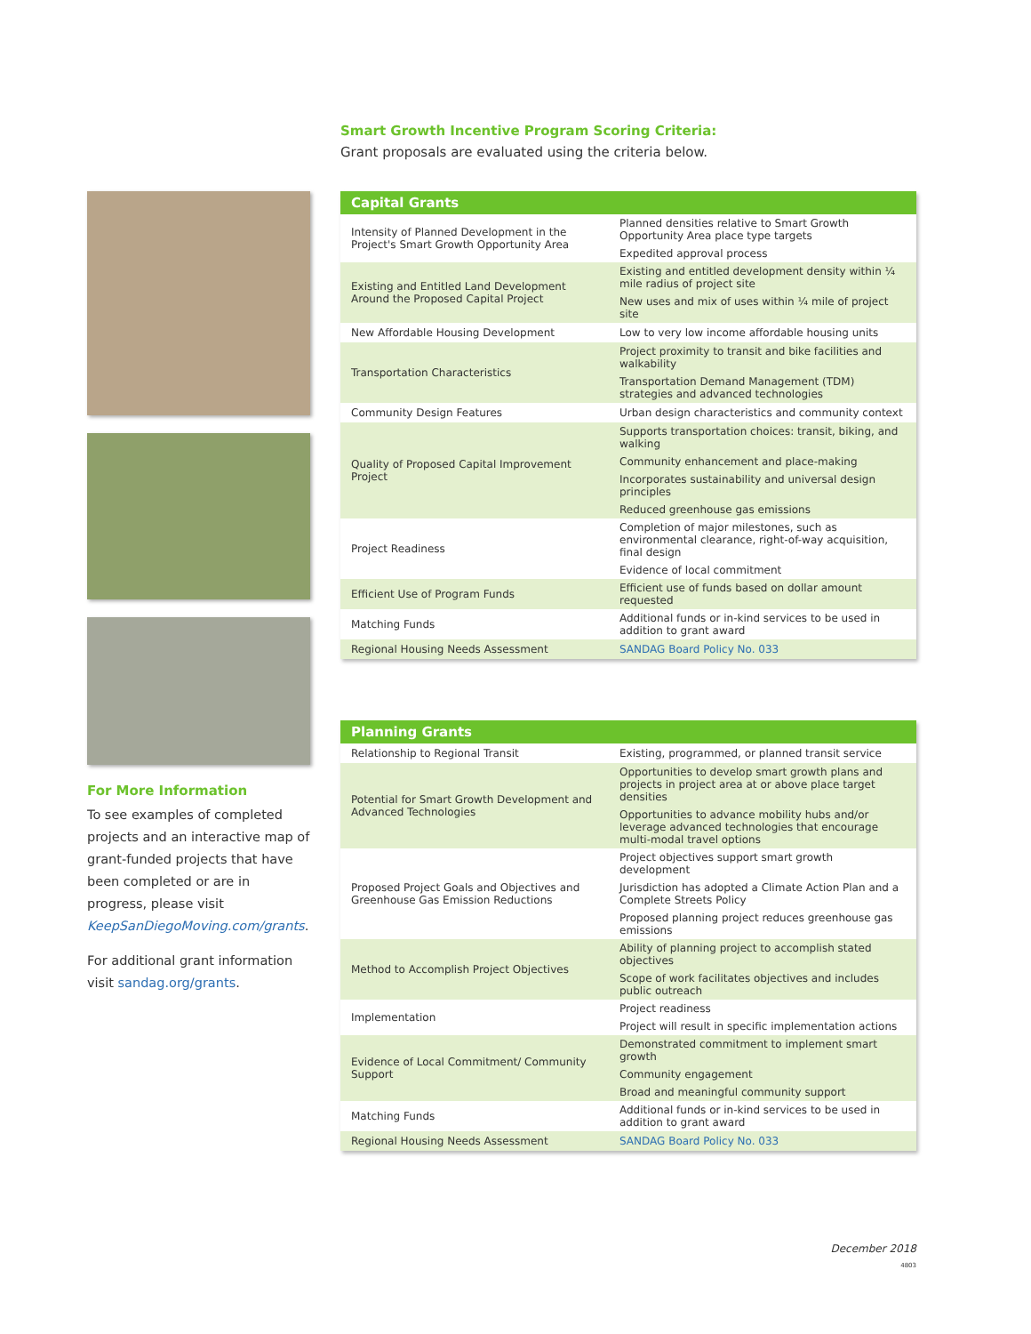Smart Growth Incentive Program Scoring Criteria:
Grant proposals are evaluated using the criteria below.
For More Information
To see examples of completed projects and an interactive map of grant-funded projects that have been completed or are in progress, please visit KeepSanDiegoMoving.com/grants.
For additional grant information visit sandag.org/grants.
| Capital Grants | |
| --- | --- |
| Intensity of Planned Development in the Project's Smart Growth Opportunity Area | Planned densities relative to Smart Growth Opportunity Area place type targets |
| | Expedited approval process |
| Existing and Entitled Land Development Around the Proposed Capital Project | Existing and entitled development density within ¼ mile radius of project site |
| | New uses and mix of uses within ¼ mile of project site |
| New Affordable Housing Development | Low to very low income affordable housing units |
| Transportation Characteristics | Project proximity to transit and bike facilities and walkability |
| | Transportation Demand Management (TDM) strategies and advanced technologies |
| Community Design Features | Urban design characteristics and community context |
| Quality of Proposed Capital Improvement Project | Supports transportation choices: transit, biking, and walking |
| | Community enhancement and place-making |
| | Incorporates sustainability and universal design principles |
| | Reduced greenhouse gas emissions |
| Project Readiness | Completion of major milestones, such as environmental clearance, right-of-way acquisition, final design |
| | Evidence of local commitment |
| Efficient Use of Program Funds | Efficient use of funds based on dollar amount requested |
| Matching Funds | Additional funds or in-kind services to be used in addition to grant award |
| Regional Housing Needs Assessment | SANDAG Board Policy No. 033 |
| Planning Grants | |
| --- | --- |
| Relationship to Regional Transit | Existing, programmed, or planned transit service |
| Potential for Smart Growth Development and Advanced Technologies | Opportunities to develop smart growth plans and projects in project area at or above place target densities |
| | Opportunities to advance mobility hubs and/or leverage advanced technologies that encourage multi-modal travel options |
| Proposed Project Goals and Objectives and Greenhouse Gas Emission Reductions | Project objectives support smart growth development |
| | Jurisdiction has adopted a Climate Action Plan and a Complete Streets Policy |
| | Proposed planning project reduces greenhouse gas emissions |
| Method to Accomplish Project Objectives | Ability of planning project to accomplish stated objectives |
| | Scope of work facilitates objectives and includes public outreach |
| Implementation | Project readiness |
| | Project will result in specific implementation actions |
| Evidence of Local Commitment/ Community Support | Demonstrated commitment to implement smart growth |
| | Community engagement |
| | Broad and meaningful community support |
| Matching Funds | Additional funds or in-kind services to be used in addition to grant award |
| Regional Housing Needs Assessment | SANDAG Board Policy No. 033 |
December 2018
4803